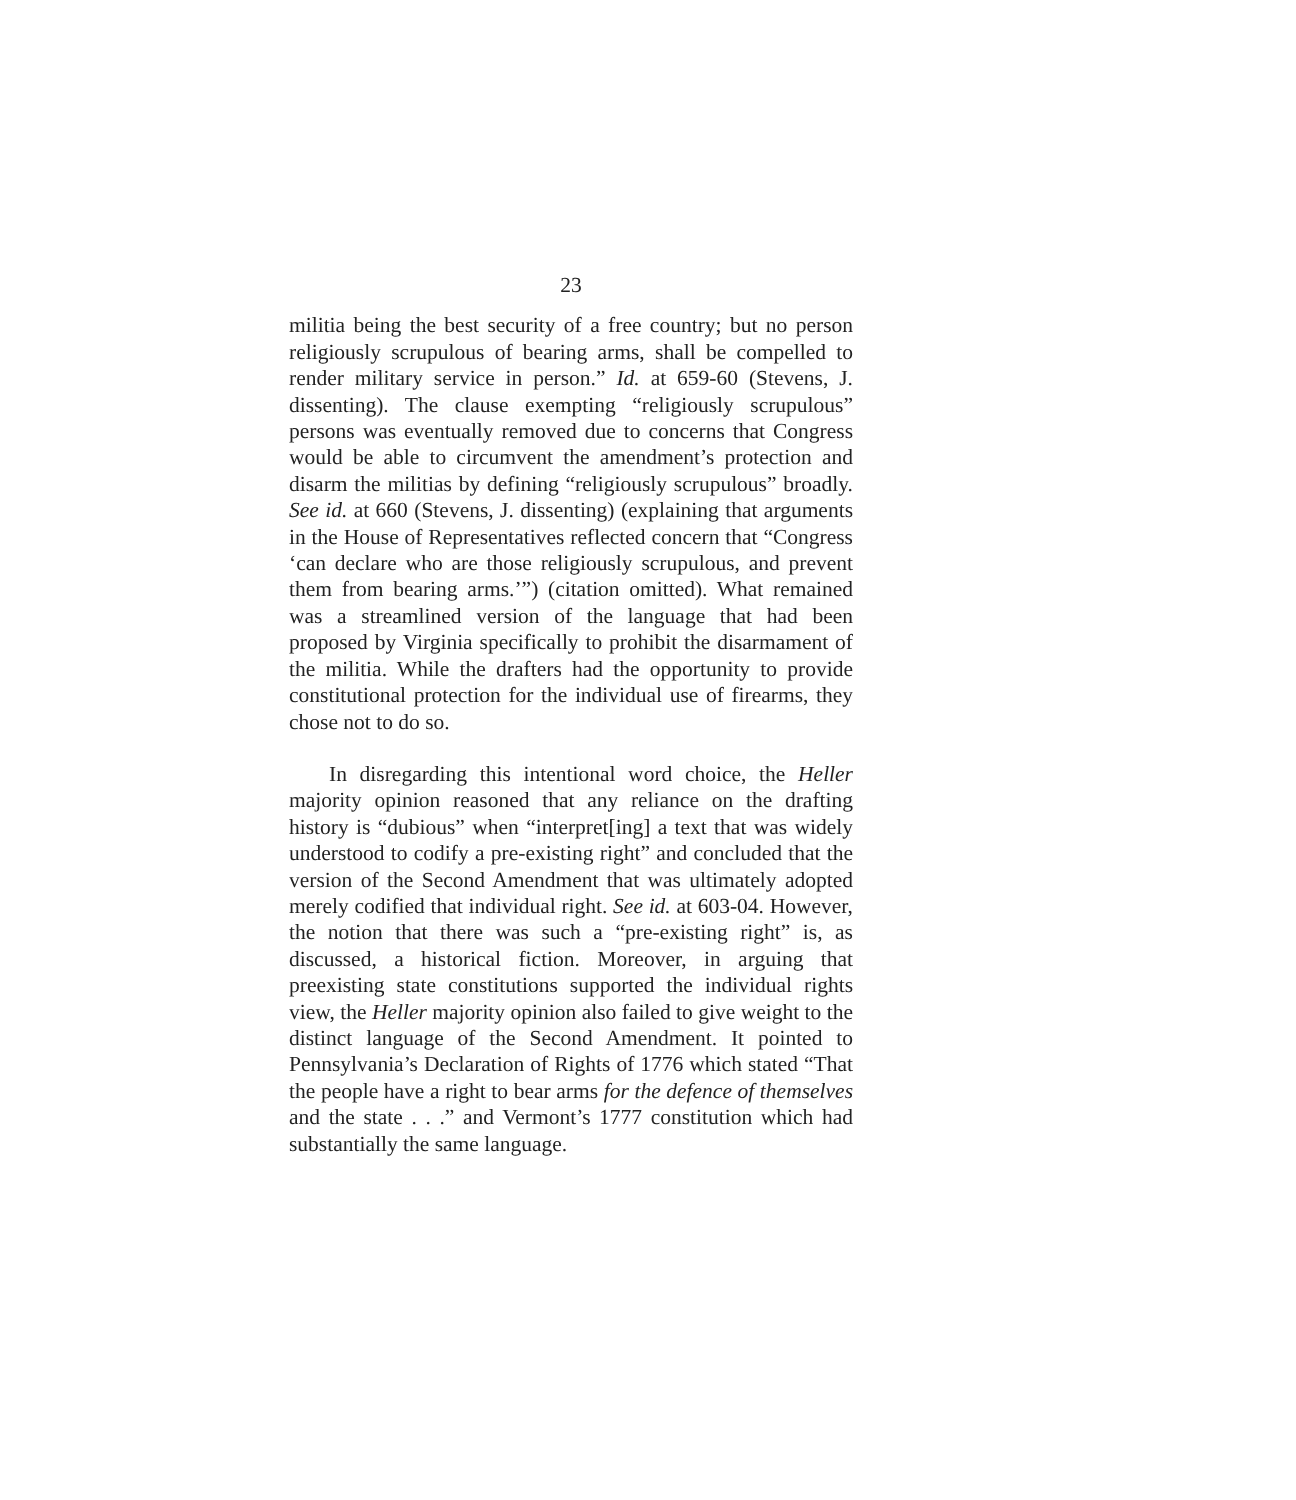23
militia being the best security of a free country; but no person religiously scrupulous of bearing arms, shall be compelled to render military service in person.” Id. at 659-60 (Stevens, J. dissenting). The clause exempting “religiously scrupulous” persons was eventually removed due to concerns that Congress would be able to circumvent the amendment’s protection and disarm the militias by defining “religiously scrupulous” broadly. See id. at 660 (Stevens, J. dissenting) (explaining that arguments in the House of Representatives reflected concern that “Congress ‘can declare who are those religiously scrupulous, and prevent them from bearing arms.’”) (citation omitted). What remained was a streamlined version of the language that had been proposed by Virginia specifically to prohibit the disarmament of the militia. While the drafters had the opportunity to provide constitutional protection for the individual use of firearms, they chose not to do so.
In disregarding this intentional word choice, the Heller majority opinion reasoned that any reliance on the drafting history is “dubious” when “interpret[ing] a text that was widely understood to codify a pre-existing right” and concluded that the version of the Second Amendment that was ultimately adopted merely codified that individual right. See id. at 603-04. However, the notion that there was such a “pre-existing right” is, as discussed, a historical fiction. Moreover, in arguing that preexisting state constitutions supported the individual rights view, the Heller majority opinion also failed to give weight to the distinct language of the Second Amendment. It pointed to Pennsylvania’s Declaration of Rights of 1776 which stated “That the people have a right to bear arms for the defence of themselves and the state . . .” and Vermont’s 1777 constitution which had substantially the same language.